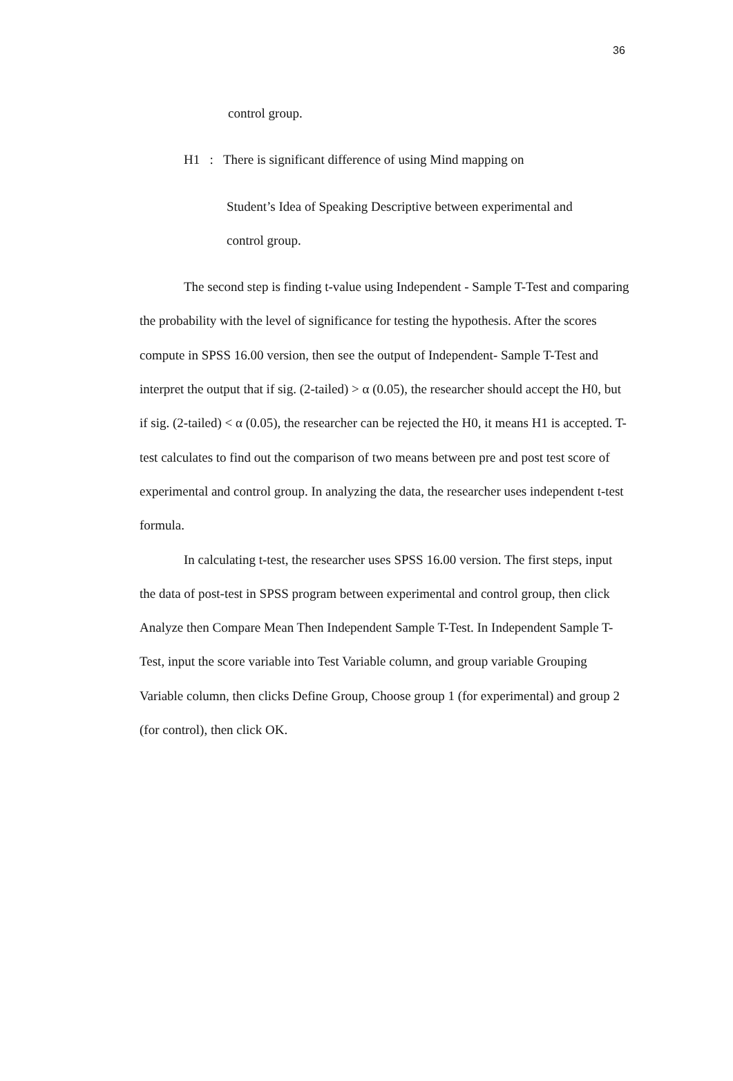36
control group.
H1 : There is significant difference of using Mind mapping on
Student’s Idea of Speaking Descriptive between experimental and
control group.
The second step is finding t-value using Independent - Sample T-Test and comparing the probability with the level of significance for testing the hypothesis. After the scores compute in SPSS 16.00 version, then see the output of Independent- Sample T-Test and interpret the output that if sig. (2-tailed) > α (0.05), the researcher should accept the H0, but if sig. (2-tailed) < α (0.05), the researcher can be rejected the H0, it means H1 is accepted. T-test calculates to find out the comparison of two means between pre and post test score of experimental and control group. In analyzing the data, the researcher uses independent t-test formula.
In calculating t-test, the researcher uses SPSS 16.00 version. The first steps, input the data of post-test in SPSS program between experimental and control group, then click Analyze then Compare Mean Then Independent Sample T-Test. In Independent Sample T- Test, input the score variable into Test Variable column, and group variable Grouping Variable column, then clicks Define Group, Choose group 1 (for experimental) and group 2 (for control), then click OK.